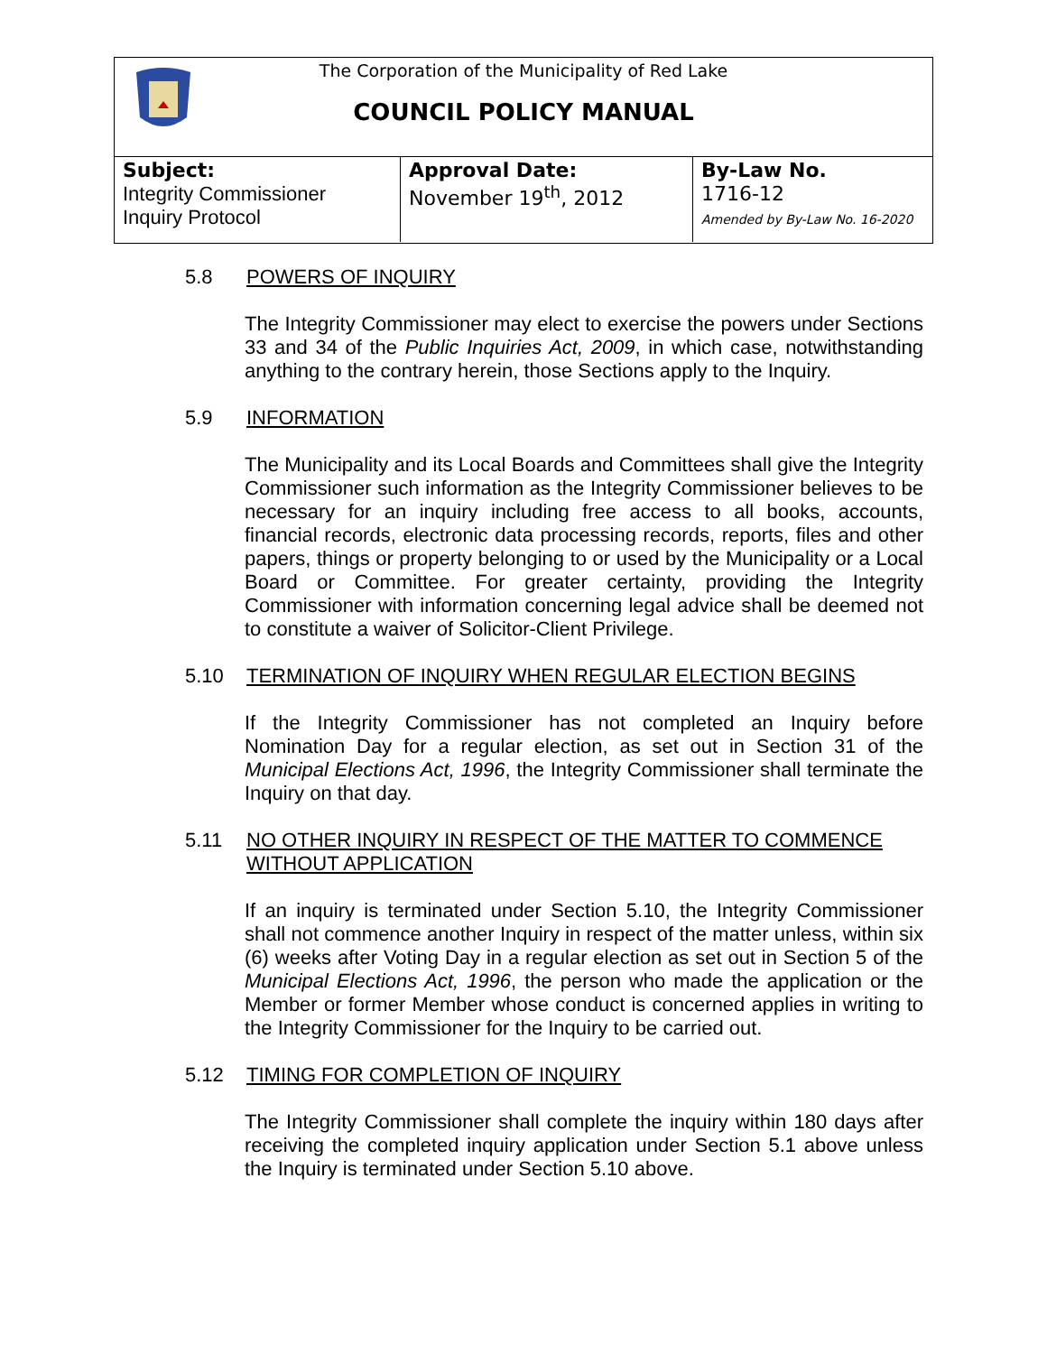The Corporation of the Municipality of Red Lake
COUNCIL POLICY MANUAL
| Subject: Integrity Commissioner Inquiry Protocol | Approval Date: November 19<sup>th</sup>, 2012 | By-Law No. 1716-12 Amended by By-Law No. 16-2020 |
5.8 POWERS OF INQUIRY
The Integrity Commissioner may elect to exercise the powers under Sections 33 and 34 of the Public Inquiries Act, 2009, in which case, notwithstanding anything to the contrary herein, those Sections apply to the Inquiry.
5.9 INFORMATION
The Municipality and its Local Boards and Committees shall give the Integrity Commissioner such information as the Integrity Commissioner believes to be necessary for an inquiry including free access to all books, accounts, financial records, electronic data processing records, reports, files and other papers, things or property belonging to or used by the Municipality or a Local Board or Committee. For greater certainty, providing the Integrity Commissioner with information concerning legal advice shall be deemed not to constitute a waiver of Solicitor-Client Privilege.
5.10 TERMINATION OF INQUIRY WHEN REGULAR ELECTION BEGINS
If the Integrity Commissioner has not completed an Inquiry before Nomination Day for a regular election, as set out in Section 31 of the Municipal Elections Act, 1996, the Integrity Commissioner shall terminate the Inquiry on that day.
5.11 NO OTHER INQUIRY IN RESPECT OF THE MATTER TO COMMENCE WITHOUT APPLICATION
If an inquiry is terminated under Section 5.10, the Integrity Commissioner shall not commence another Inquiry in respect of the matter unless, within six (6) weeks after Voting Day in a regular election as set out in Section 5 of the Municipal Elections Act, 1996, the person who made the application or the Member or former Member whose conduct is concerned applies in writing to the Integrity Commissioner for the Inquiry to be carried out.
5.12 TIMING FOR COMPLETION OF INQUIRY
The Integrity Commissioner shall complete the inquiry within 180 days after receiving the completed inquiry application under Section 5.1 above unless the Inquiry is terminated under Section 5.10 above.